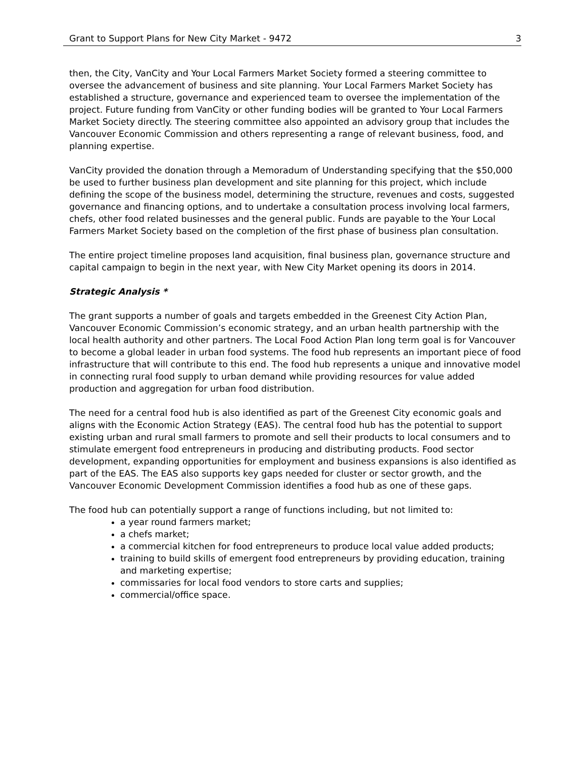Grant to Support Plans for New City Market - 9472 3
then, the City, VanCity and Your Local Farmers Market Society formed a steering committee to oversee the advancement of business and site planning. Your Local Farmers Market Society has established a structure, governance and experienced team to oversee the implementation of the project. Future funding from VanCity or other funding bodies will be granted to Your Local Farmers Market Society directly. The steering committee also appointed an advisory group that includes the Vancouver Economic Commission and others representing a range of relevant business, food, and planning expertise.
VanCity provided the donation through a Memoradum of Understanding specifying that the $50,000 be used to further business plan development and site planning for this project, which include defining the scope of the business model, determining the structure, revenues and costs, suggested governance and financing options, and to undertake a consultation process involving local farmers, chefs, other food related businesses and the general public. Funds are payable to the Your Local Farmers Market Society based on the completion of the first phase of business plan consultation.
The entire project timeline proposes land acquisition, final business plan, governance structure and capital campaign to begin in the next year, with New City Market opening its doors in 2014.
Strategic Analysis *
The grant supports a number of goals and targets embedded in the Greenest City Action Plan, Vancouver Economic Commission’s economic strategy, and an urban health partnership with the local health authority and other partners. The Local Food Action Plan long term goal is for Vancouver to become a global leader in urban food systems. The food hub represents an important piece of food infrastructure that will contribute to this end. The food hub represents a unique and innovative model in connecting rural food supply to urban demand while providing resources for value added production and aggregation for urban food distribution.
The need for a central food hub is also identified as part of the Greenest City economic goals and aligns with the Economic Action Strategy (EAS). The central food hub has the potential to support existing urban and rural small farmers to promote and sell their products to local consumers and to stimulate emergent food entrepreneurs in producing and distributing products. Food sector development, expanding opportunities for employment and business expansions is also identified as part of the EAS. The EAS also supports key gaps needed for cluster or sector growth, and the Vancouver Economic Development Commission identifies a food hub as one of these gaps.
The food hub can potentially support a range of functions including, but not limited to:
a year round farmers market;
a chefs market;
a commercial kitchen for food entrepreneurs to produce local value added products;
training to build skills of emergent food entrepreneurs by providing education, training and marketing expertise;
commissaries for local food vendors to store carts and supplies;
commercial/office space.